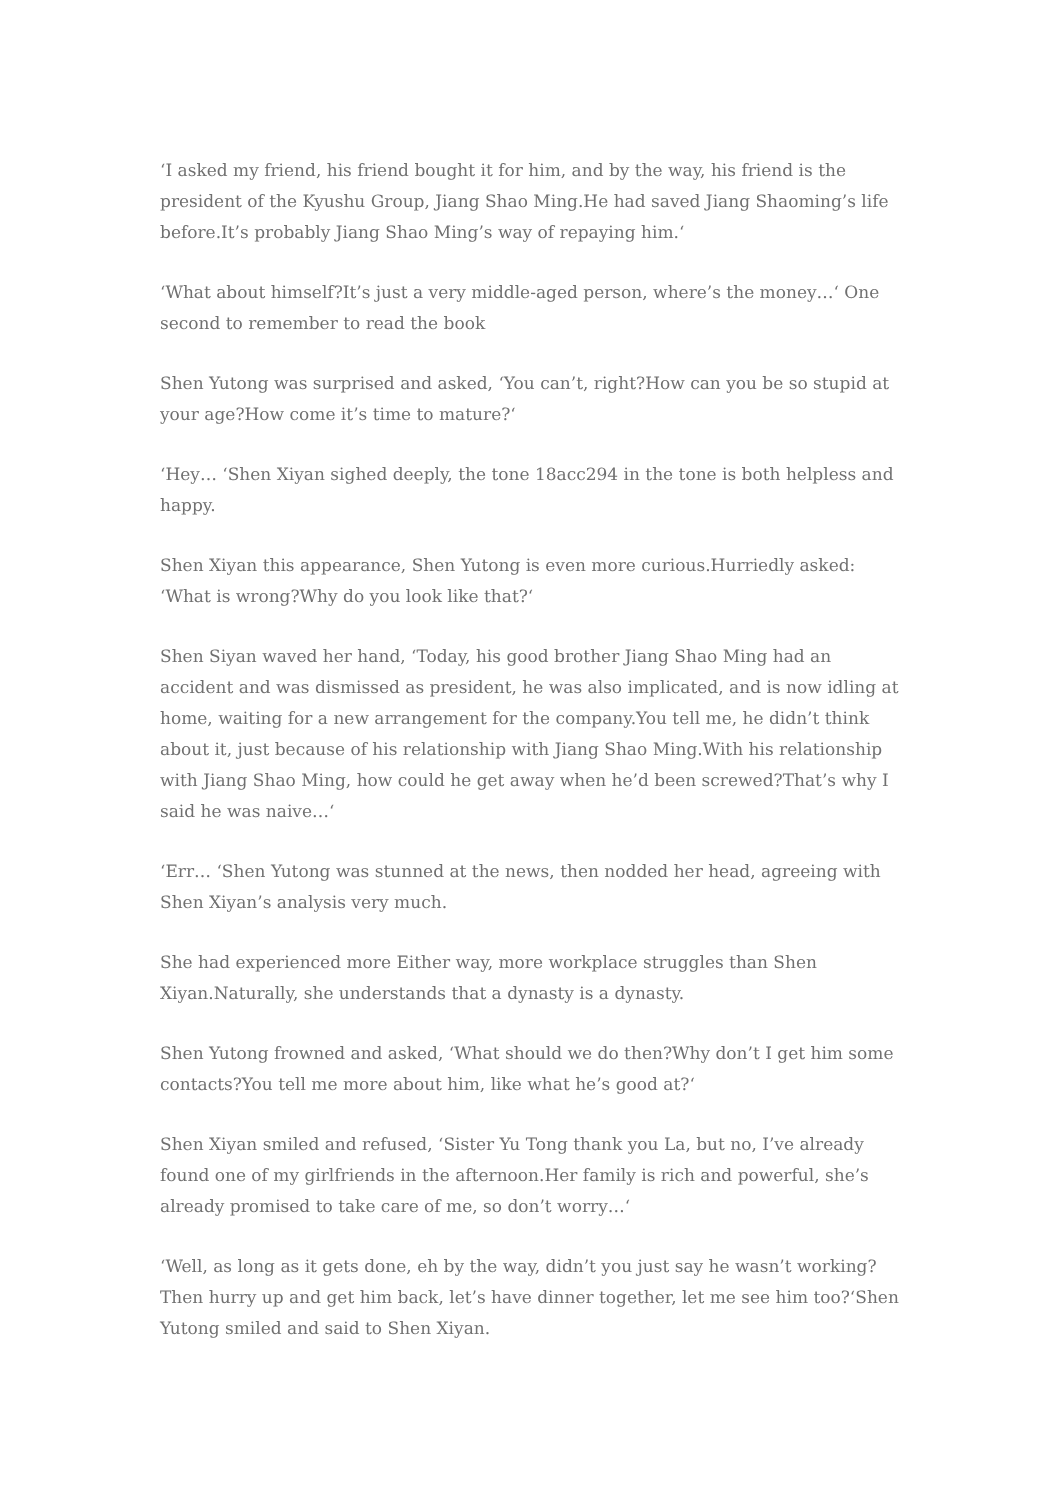‘I asked my friend, his friend bought it for him, and by the way, his friend is the president of the Kyushu Group, Jiang Shao Ming.He had saved Jiang Shaoming’s life before.It’s probably Jiang Shao Ming’s way of repaying him.‘
‘What about himself?It’s just a very middle-aged person, where’s the money…‘ One second to remember to read the book
Shen Yutong was surprised and asked, ‘You can’t, right?How can you be so stupid at your age?How come it’s time to mature?‘
‘Hey… ‘Shen Xiyan sighed deeply, the tone 18acc294 in the tone is both helpless and happy.
Shen Xiyan this appearance, Shen Yutong is even more curious.Hurriedly asked: ‘What is wrong?Why do you look like that?‘
Shen Siyan waved her hand, ‘Today, his good brother Jiang Shao Ming had an accident and was dismissed as president, he was also implicated, and is now idling at home, waiting for a new arrangement for the company.You tell me, he didn’t think about it, just because of his relationship with Jiang Shao Ming.With his relationship with Jiang Shao Ming, how could he get away when he’d been screwed?That’s why I said he was naive…‘
‘Err… ‘Shen Yutong was stunned at the news, then nodded her head, agreeing with Shen Xiyan’s analysis very much.
She had experienced more Either way, more workplace struggles than Shen Xiyan.Naturally, she understands that a dynasty is a dynasty.
Shen Yutong frowned and asked, ‘What should we do then?Why don’t I get him some contacts?You tell me more about him, like what he’s good at?‘
Shen Xiyan smiled and refused, ‘Sister Yu Tong thank you La, but no, I’ve already found one of my girlfriends in the afternoon.Her family is rich and powerful, she’s already promised to take care of me, so don’t worry…‘
‘Well, as long as it gets done, eh by the way, didn’t you just say he wasn’t working?Then hurry up and get him back, let’s have dinner together, let me see him too?‘Shen Yutong smiled and said to Shen Xiyan.